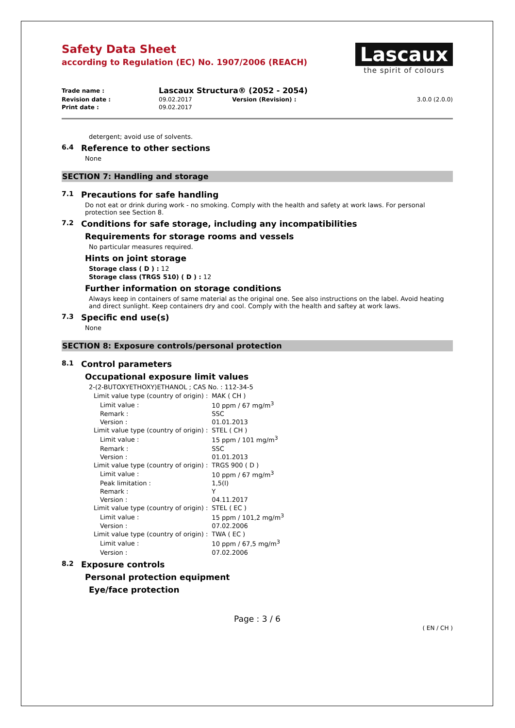Safety Data Sheet
according to Regulation (EC) No. 1907/2006 (REACH)
Lascaux
the spirit of colours
| Trade name : | Lascaux Structura® (2052 - 2054) | | |
| Revision date : | 09.02.2017 | Version (Revision) : | 3.0.0 (2.0.0) |
| Print date : | 09.02.2017 | | |
detergent; avoid use of solvents.
6.4 Reference to other sections
None
SECTION 7: Handling and storage
7.1 Precautions for safe handling
Do not eat or drink during work - no smoking. Comply with the health and safety at work laws. For personal protection see Section 8.
7.2 Conditions for safe storage, including any incompatibilities
Requirements for storage rooms and vessels
No particular measures required.
Hints on joint storage
Storage class ( D ) : 12
Storage class (TRGS 510) ( D ) : 12
Further information on storage conditions
Always keep in containers of same material as the original one. See also instructions on the label. Avoid heating and direct sunlight. Keep containers dry and cool. Comply with the health and saftey at work laws.
7.3 Specific end use(s)
None
SECTION 8: Exposure controls/personal protection
8.1 Control parameters
Occupational exposure limit values
2-(2-BUTOXYETHOXY)ETHANOL ; CAS No. : 112-34-5
| Limit value type (country of origin) : | MAK ( CH ) |
| Limit value : | 10 ppm / 67 mg/m<sup>3</sup> |
| Remark : | SSC |
| Version : | 01.01.2013 |
| Limit value type (country of origin) : | STEL ( CH ) |
| Limit value : | 15 ppm / 101 mg/m<sup>3</sup> |
| Remark : | SSC |
| Version : | 01.01.2013 |
| Limit value type (country of origin) : | TRGS 900 ( D ) |
| Limit value : | 10 ppm / 67 mg/m<sup>3</sup> |
| Peak limitation : | 1,5(I) |
| Remark : | Y |
| Version : | 04.11.2017 |
| Limit value type (country of origin) : | STEL ( EC ) |
| Limit value : | 15 ppm / 101,2 mg/m<sup>3</sup> |
| Version : | 07.02.2006 |
| Limit value type (country of origin) : | TWA ( EC ) |
| Limit value : | 10 ppm / 67,5 mg/m<sup>3</sup> |
| Version : | 07.02.2006 |
8.2 Exposure controls
Personal protection equipment
Eye/face protection
Page : 3 / 6
( EN / CH )